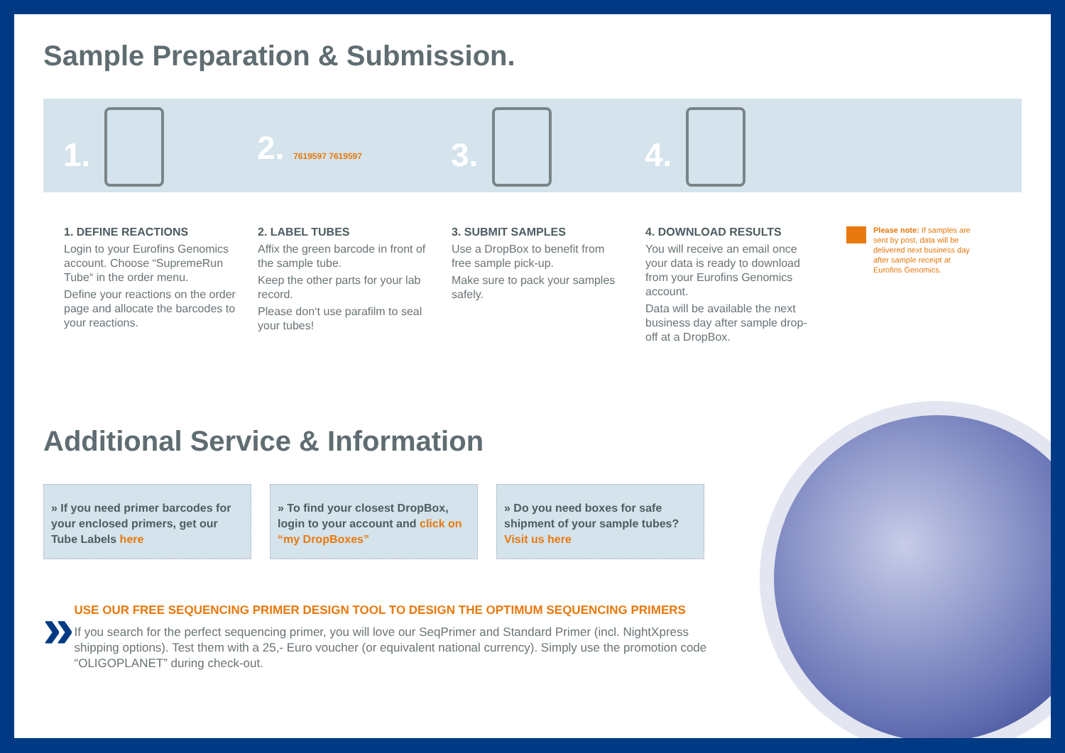Sample Preparation & Submission.
1. 2. 7619597 7619597
3. 4.
1. DEFINE REACTIONS
Login to your Eurofins Genomics account. Choose “SupremeRun Tube“ in the order menu.
Define your reactions on the order page and allocate the barcodes to your reactions.
2. LABEL TUBES
Affix the green barcode in front of the sample tube.
Keep the other parts for your lab record.
Please don‘t use parafilm to seal your tubes!
3. SUBMIT SAMPLES
Use a DropBox to benefit from free sample pick-up.
Make sure to pack your samples safely.
4. DOWNLOAD RESULTS
You will receive an email once your data is ready to download from your Eurofins Genomics account.
Data will be available the next business day after sample drop-off at a DropBox.
Please note: If samples are sent by post, data will be delivered next business day after sample receipt at Eurofins Genomics.
Additional Service & Information
» If you need primer barcodes for your enclosed primers, get our Tube Labels here
» To find your closest DropBox, login to your account and click on “my DropBoxes”
» Do you need boxes for safe shipment of your sample tubes? Visit us here
»
USE OUR FREE SEQUENCING PRIMER DESIGN TOOL TO DESIGN THE OPTIMUM SEQUENCING PRIMERS
If you search for the perfect sequencing primer, you will love our SeqPrimer and Standard Primer (incl. NightXpress shipping options). Test them with a 25,- Euro voucher (or equivalent national currency). Simply use the promotion code “OLIGOPLANET” during check-out.